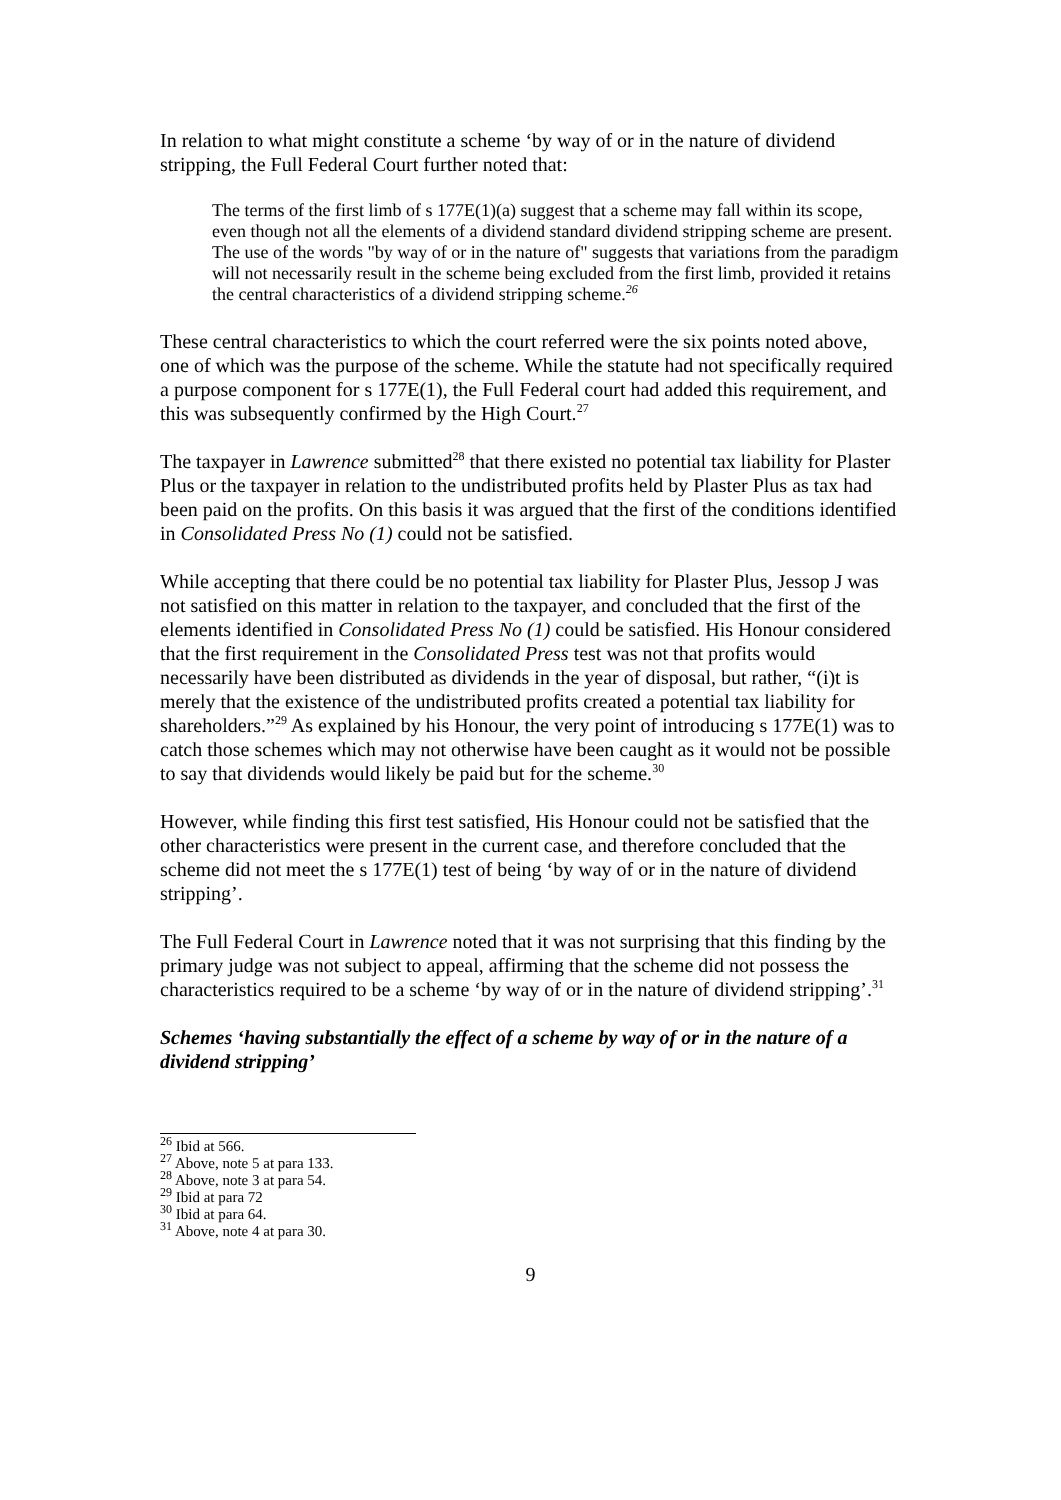In relation to what might constitute a scheme ‘by way of or in the nature of dividend stripping, the Full Federal Court further noted that:
The terms of the first limb of s 177E(1)(a) suggest that a scheme may fall within its scope, even though not all the elements of a dividend standard dividend stripping scheme are present. The use of the words "by way of or in the nature of" suggests that variations from the paradigm will not necessarily result in the scheme being excluded from the first limb, provided it retains the central characteristics of a dividend stripping scheme.<sup>26</sup>
These central characteristics to which the court referred were the six points noted above, one of which was the purpose of the scheme. While the statute had not specifically required a purpose component for s 177E(1), the Full Federal court had added this requirement, and this was subsequently confirmed by the High Court.<sup>27</sup>
The taxpayer in Lawrence submitted<sup>28</sup> that there existed no potential tax liability for Plaster Plus or the taxpayer in relation to the undistributed profits held by Plaster Plus as tax had been paid on the profits. On this basis it was argued that the first of the conditions identified in Consolidated Press No (1) could not be satisfied.
While accepting that there could be no potential tax liability for Plaster Plus, Jessop J was not satisfied on this matter in relation to the taxpayer, and concluded that the first of the elements identified in Consolidated Press No (1) could be satisfied. His Honour considered that the first requirement in the Consolidated Press test was not that profits would necessarily have been distributed as dividends in the year of disposal, but rather, “(i)t is merely that the existence of the undistributed profits created a potential tax liability for shareholders.”<sup>29</sup> As explained by his Honour, the very point of introducing s 177E(1) was to catch those schemes which may not otherwise have been caught as it would not be possible to say that dividends would likely be paid but for the scheme.<sup>30</sup>
However, while finding this first test satisfied, His Honour could not be satisfied that the other characteristics were present in the current case, and therefore concluded that the scheme did not meet the s 177E(1) test of being ‘by way of or in the nature of dividend stripping’.
The Full Federal Court in Lawrence noted that it was not surprising that this finding by the primary judge was not subject to appeal, affirming that the scheme did not possess the characteristics required to be a scheme ‘by way of or in the nature of dividend stripping’.<sup>31</sup>
Schemes ‘having substantially the effect of a scheme by way of or in the nature of a dividend stripping’
<sup>26</sup> Ibid at 566.
<sup>27</sup> Above, note 5 at para 133.
<sup>28</sup> Above, note 3 at para 54.
<sup>29</sup> Ibid at para 72
<sup>30</sup> Ibid at para 64.
<sup>31</sup> Above, note 4 at para 30.
9